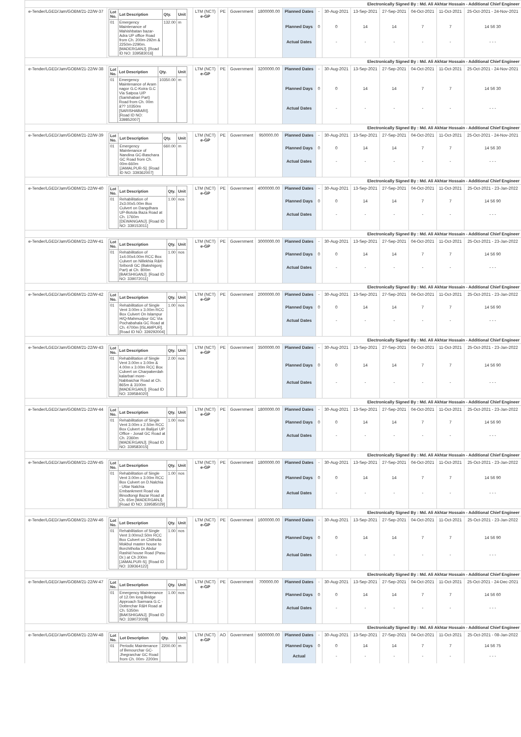| Electronically Signed By : Md. Ali Akhtar Hossain - Additional Chief Engineer | | | | | | | | | | | | | |
| e-Tender/LGED/Jam/GOBM/21-22/W-37 | / Lot No. / Lot Description / Qty. / Unit / / --- / --- / --- / --- / / 01 / Emergency Maintenance of Mahishbatan bazar-Adra UP office Road from Ch. 200m-292m & 2250m-2290m. [MADERGANJ]. [Road ID NO: 339583016] / 132.00 / m / | LTM (NCT) e-GP | PE | Government | 1800000.00 | Planned Dates | - | 30-Aug-2021 | 13-Sep-2021 | 27-Sep-2021 | 04-Oct-2021 | 11-Oct-2021 | 25-Oct-2021 - 24-Nov-2021 |
| | | | | | | Planned Days | 0 | 0 | 14 | 14 | 7 | 7 | 14 56 30 |
| | | | | | | Actual Dates | | - | - | - | - | - | - - - |
| Electronically Signed By : Md. Ali Akhtar Hossain - Additional Chief Engineer | | | | | | | | | | | | | |
| e-Tender/LGED/Jam/GOBM/21-22/W-38 | / Lot No. / Lot Description / Qty. / Unit / / --- / --- / --- / --- / / 01 / Emergency Maintenance of Aram nagor G.C-Koira G.C Via Satpoa U/P (Sarishabari Part) Road from Ch. 00m â?? 10350m [SARISHABARI]. [Road ID NO: 339852007] / 10350.00 / m / | LTM (NCT) e-GP | PE | Government | 3200000.00 | Planned Dates | - | 30-Aug-2021 | 13-Sep-2021 | 27-Sep-2021 | 04-Oct-2021 | 11-Oct-2021 | 25-Oct-2021 - 24-Nov-2021 |
| | | | | | | Planned Days | 0 | 0 | 14 | 14 | 7 | 7 | 14 56 30 |
| | | | | | | Actual Dates | | - | - | - | - | - | - - - |
| Electronically Signed By : Md. Ali Akhtar Hossain - Additional Chief Engineer | | | | | | | | | | | | | |
| e-Tender/LGED/Jam/GOBM/21-22/W-39 | / Lot No. / Lot Description / Qty. / Unit / / --- / --- / --- / --- / / 01 / Emergency Maintenance of Nandina GC-Baschara GC Road from Ch. 00m-660m [JAMALPUR-S]. [Road ID NO: 339362007] / 660.00 / m / | LTM (NCT) e-GP | PE | Government | 950000.00 | Planned Dates | - | 30-Aug-2021 | 13-Sep-2021 | 27-Sep-2021 | 04-Oct-2021 | 11-Oct-2021 | 25-Oct-2021 - 24-Nov-2021 |
| | | | | | | Planned Days | 0 | 0 | 14 | 14 | 7 | 7 | 14 56 30 |
| | | | | | | Actual Dates | | - | - | - | - | - | - - - |
| Electronically Signed By : Md. Ali Akhtar Hossain - Additional Chief Engineer | | | | | | | | | | | | | |
| e-Tender/LGED/Jam/GOBM/21-22/W-40 | / Lot No. / Lot Description / Qty. / Unit / / --- / --- / --- / --- / / 01 / Rehabilitation of 2x3.00x5.00m Box Culvert on Dangdhara UP-Botola Baza Road at Ch. 1760m [DEWANGANJ]. [Road ID NO: 339153011] / 1.00 / nos / | LTM (NCT) e-GP | PE | Government | 4000000.00 | Planned Dates | - | 30-Aug-2021 | 13-Sep-2021 | 27-Sep-2021 | 04-Oct-2021 | 11-Oct-2021 | 25-Oct-2021 - 23-Jan-2022 |
| | | | | | | Planned Days | 0 | 0 | 14 | 14 | 7 | 7 | 14 56 90 |
| | | | | | | Actual Dates | | - | - | - | - | - | - - - |
| Electronically Signed By : Md. Ali Akhtar Hossain - Additional Chief Engineer | | | | | | | | | | | | | |
| e-Tender/LGED/Jam/GOBM/21-22/W-41 | / Lot No. / Lot Description / Qty. / Unit / / --- / --- / --- / --- / / 01 / Rehabilitation of 1x4.00x4.00m RCC Box Culvert on Nillekhia R&H-Sribordi GC (Bakshigonj Part) at Ch. 800m [BAKSHIGANJ]. [Road ID NO: 339072011] / 1.00 / nos / | LTM (NCT) e-GP | PE | Government | 3000000.00 | Planned Dates | - | 30-Aug-2021 | 13-Sep-2021 | 27-Sep-2021 | 04-Oct-2021 | 11-Oct-2021 | 25-Oct-2021 - 23-Jan-2022 |
| | | | | | | Planned Days | 0 | 0 | 14 | 14 | 7 | 7 | 14 56 90 |
| | | | | | | Actual Dates | | - | - | - | - | - | - - - |
| Electronically Signed By : Md. Ali Akhtar Hossain - Additional Chief Engineer | | | | | | | | | | | | | |
| e-Tender/LGED/Jam/GOBM/21-22/W-42 | / Lot No. / Lot Description / Qty. / Unit / / --- / --- / --- / --- / / 01 / Rehabilitation of Single Vent 3.00m x 3.00m RCC Box Culvert On Islampur H/Q-Mahmudpur GC Via Pochabahala GC Road at Ch. 4700m [ISLAMPUR]. [Road ID NO: 339292004] / 1.00 / nos / | LTM (NCT) e-GP | PE | Government | 2000000.00 | Planned Dates | - | 30-Aug-2021 | 13-Sep-2021 | 27-Sep-2021 | 04-Oct-2021 | 11-Oct-2021 | 25-Oct-2021 - 23-Jan-2022 |
| | | | | | | Planned Days | 0 | 0 | 14 | 14 | 7 | 7 | 14 56 90 |
| | | | | | | Actual Dates | | - | - | - | - | - | - - - |
| Electronically Signed By : Md. Ali Akhtar Hossain - Additional Chief Engineer | | | | | | | | | | | | | |
| e-Tender/LGED/Jam/GOBM/21-22/W-43 | / Lot No. / Lot Description / Qty. / Unit / / --- / --- / --- / --- / / 01 / Rehabilitation of Single Vent 3.00m x 3.00m & 4.00m x 3.00m RCC Box Culvert on Charpakerdah kalarbari more-Nabbaichar Road at Ch. 865m & 3100m [MADERGANJ]. [Road ID NO: 339584020] / 2.00 / nos / | LTM (NCT) e-GP | PE | Government | 3500000.00 | Planned Dates | - | 30-Aug-2021 | 13-Sep-2021 | 27-Sep-2021 | 04-Oct-2021 | 11-Oct-2021 | 25-Oct-2021 - 23-Jan-2022 |
| | | | | | | Planned Days | 0 | 0 | 14 | 14 | 7 | 7 | 14 56 90 |
| | | | | | | Actual Dates | | - | - | - | - | - | - - - |
| Electronically Signed By : Md. Ali Akhtar Hossain - Additional Chief Engineer | | | | | | | | | | | | | |
| e-Tender/LGED/Jam/GOBM/21-22/W-44 | / Lot No. / Lot Description / Qty. / Unit / / --- / --- / --- / --- / / 01 / Rehabilitation of Single Vent 3.00m x 2.50m RCC Box Culvert on Balijuri UP Office - Jonail GC Road at Ch. 2360m [MADERGANJ]. [Road ID NO: 339583015] / 1.00 / nos / | LTM (NCT) e-GP | PE | Government | 1800000.00 | Planned Dates | - | 30-Aug-2021 | 13-Sep-2021 | 27-Sep-2021 | 04-Oct-2021 | 11-Oct-2021 | 25-Oct-2021 - 23-Jan-2022 |
| | | | | | | Planned Days | 0 | 0 | 14 | 14 | 7 | 7 | 14 56 90 |
| | | | | | | Actual Dates | | - | - | - | - | - | - - - |
| Electronically Signed By : Md. Ali Akhtar Hossain - Additional Chief Engineer | | | | | | | | | | | | | |
| e-Tender/LGED/Jam/GOBM/21-22/W-45 | / Lot No. / Lot Description / Qty. / Unit / / --- / --- / --- / --- / / 01 / Rehabilitation of Single Vent 3.00m x 3.00m RCC Box Culvert on D.Nalchia - Uttar Nalchia Embankment Road via Binodtongi Bazar Road at Ch. 65m [MADERGANJ]. [Road ID NO: 339585029] / 1.00 / nos / | LTM (NCT) e-GP | PE | Government | 1800000.00 | Planned Dates | - | 30-Aug-2021 | 13-Sep-2021 | 27-Sep-2021 | 04-Oct-2021 | 11-Oct-2021 | 25-Oct-2021 - 23-Jan-2022 |
| | | | | | | Planned Days | 0 | 0 | 14 | 14 | 7 | 7 | 14 56 90 |
| | | | | | | Actual Dates | | - | - | - | - | - | - - - |
| Electronically Signed By : Md. Ali Akhtar Hossain - Additional Chief Engineer | | | | | | | | | | | | | |
| e-Tender/LGED/Jam/GOBM/21-22/W-46 | / Lot No. / Lot Description / Qty. / Unit / / --- / --- / --- / --- / / 01 / Rehabilitation of Single Vent 3.00mx2.50m RCC Box Culvert on Chitholia Mokbul master house to Borchitholia Dr.Abdur Rashid house Road (Pasu Dr.) at Ch 200m [JAMALPUR-S]. [Road ID NO: 339364122] / 1.00 / nos / | LTM (NCT) e-GP | PE | Government | 1600000.00 | Planned Dates | - | 30-Aug-2021 | 13-Sep-2021 | 27-Sep-2021 | 04-Oct-2021 | 11-Oct-2021 | 25-Oct-2021 - 23-Jan-2022 |
| | | | | | | Planned Days | 0 | 0 | 14 | 14 | 7 | 7 | 14 56 90 |
| | | | | | | Actual Dates | | - | - | - | - | - | - - - |
| Electronically Signed By : Md. Ali Akhtar Hossain - Additional Chief Engineer | | | | | | | | | | | | | |
| e-Tender/LGED/Jam/GOBM/21-22/W-47 | / Lot No. / Lot Description / Qty. / Unit / / --- / --- / --- / --- / / 01 / Emergency Maintenance of 12.0m long Bridge Approach Sarmara G.C - Dotterchar R&H Road at Ch. 5350m [BAKSHIGANJ]. [Road ID NO: 339072008] / 1.00 / nos / | LTM (NCT) e-GP | PE | Government | 700000.00 | Planned Dates | - | 30-Aug-2021 | 13-Sep-2021 | 27-Sep-2021 | 04-Oct-2021 | 11-Oct-2021 | 25-Oct-2021 - 24-Dec-2021 |
| | | | | | | Planned Days | 0 | 0 | 14 | 14 | 7 | 7 | 14 56 60 |
| | | | | | | Actual Dates | | - | - | - | - | - | - - - |
| Electronically Signed By : Md. Ali Akhtar Hossain - Additional Chief Engineer | | | | | | | | | | | | | |
| e-Tender/LGED/Jam/GOBM/21-22/W-48 | / Lot No. / Lot Description / Qty. / Unit / / --- / --- / --- / --- / / 01 / Periodic Maintenance of Benourchar GC-Jhegrarchar GC Road from Ch. 00m- 2200m / 2200.00 / m / | LTM (NCT) e-GP | AO | Government | 5600000.00 | Planned Dates | - | 30-Aug-2021 | 13-Sep-2021 | 27-Sep-2021 | 04-Oct-2021 | 11-Oct-2021 | 25-Oct-2021 - 08-Jan-2022 |
| | | | | | | Planned Days | 0 | 0 | 14 | 14 | 7 | 7 | 14 56 75 |
| | | | | | | Actual | | - | - | - | - | - | - - - |